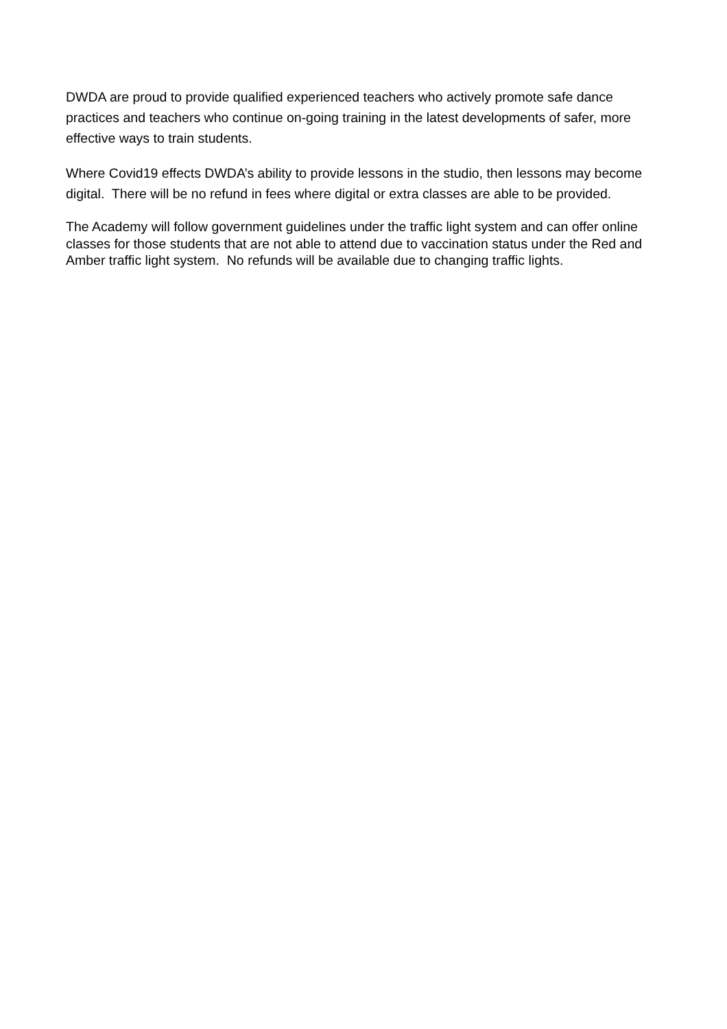DWDA are proud to provide qualified experienced teachers who actively promote safe dance practices and teachers who continue on-going training in the latest developments of safer, more effective ways to train students.
Where Covid19 effects DWDA’s ability to provide lessons in the studio, then lessons may become digital. There will be no refund in fees where digital or extra classes are able to be provided.
The Academy will follow government guidelines under the traffic light system and can offer online classes for those students that are not able to attend due to vaccination status under the Red and Amber traffic light system. No refunds will be available due to changing traffic lights.